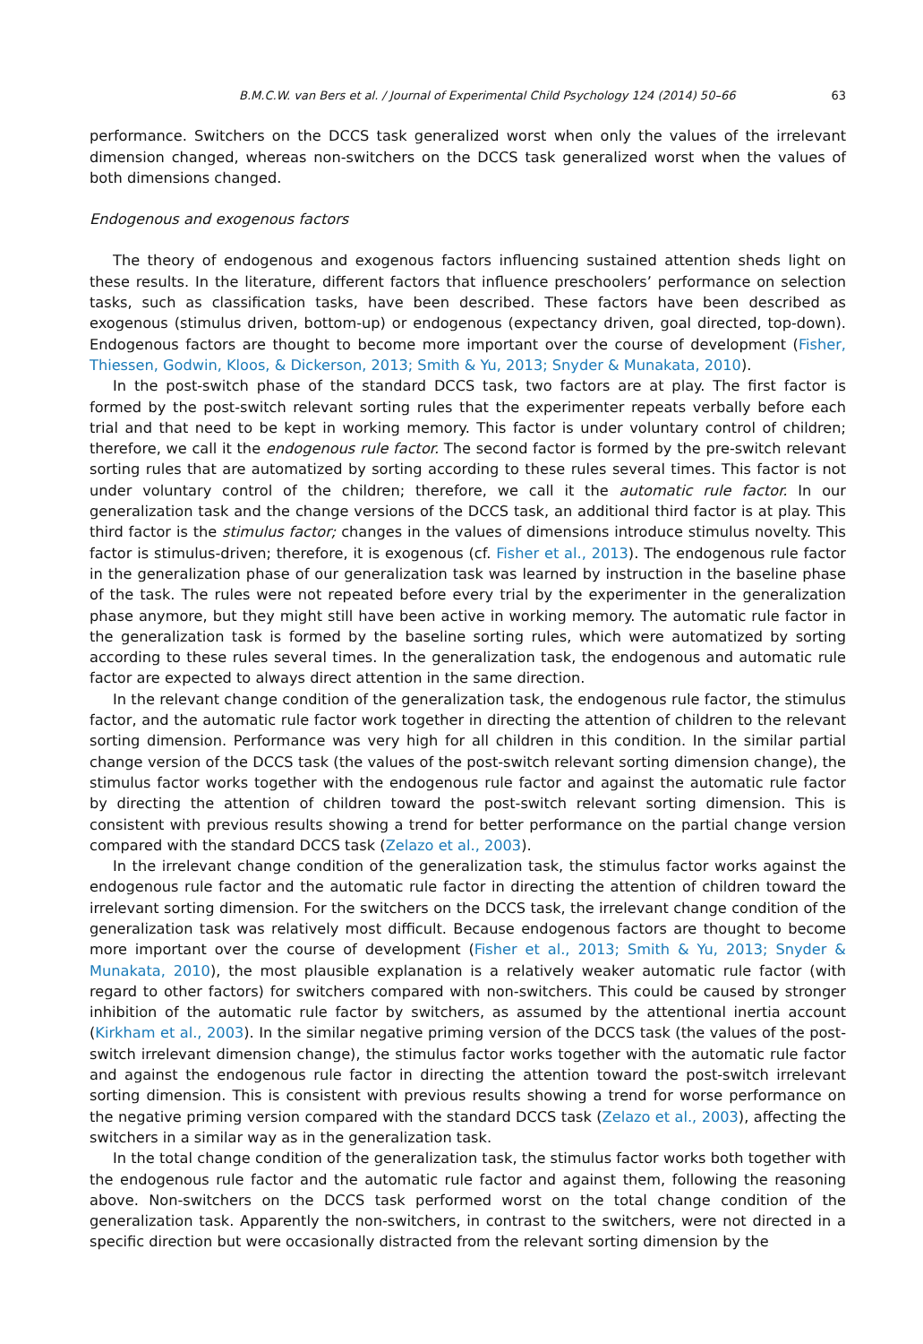B.M.C.W. van Bers et al. / Journal of Experimental Child Psychology 124 (2014) 50–66 63
performance. Switchers on the DCCS task generalized worst when only the values of the irrelevant dimension changed, whereas non-switchers on the DCCS task generalized worst when the values of both dimensions changed.
Endogenous and exogenous factors
The theory of endogenous and exogenous factors influencing sustained attention sheds light on these results. In the literature, different factors that influence preschoolers’ performance on selection tasks, such as classification tasks, have been described. These factors have been described as exogenous (stimulus driven, bottom-up) or endogenous (expectancy driven, goal directed, top-down). Endogenous factors are thought to become more important over the course of development (Fisher, Thiessen, Godwin, Kloos, & Dickerson, 2013; Smith & Yu, 2013; Snyder & Munakata, 2010).
In the post-switch phase of the standard DCCS task, two factors are at play. The first factor is formed by the post-switch relevant sorting rules that the experimenter repeats verbally before each trial and that need to be kept in working memory. This factor is under voluntary control of children; therefore, we call it the endogenous rule factor. The second factor is formed by the pre-switch relevant sorting rules that are automatized by sorting according to these rules several times. This factor is not under voluntary control of the children; therefore, we call it the automatic rule factor. In our generalization task and the change versions of the DCCS task, an additional third factor is at play. This third factor is the stimulus factor; changes in the values of dimensions introduce stimulus novelty. This factor is stimulus-driven; therefore, it is exogenous (cf. Fisher et al., 2013). The endogenous rule factor in the generalization phase of our generalization task was learned by instruction in the baseline phase of the task. The rules were not repeated before every trial by the experimenter in the generalization phase anymore, but they might still have been active in working memory. The automatic rule factor in the generalization task is formed by the baseline sorting rules, which were automatized by sorting according to these rules several times. In the generalization task, the endogenous and automatic rule factor are expected to always direct attention in the same direction.
In the relevant change condition of the generalization task, the endogenous rule factor, the stimulus factor, and the automatic rule factor work together in directing the attention of children to the relevant sorting dimension. Performance was very high for all children in this condition. In the similar partial change version of the DCCS task (the values of the post-switch relevant sorting dimension change), the stimulus factor works together with the endogenous rule factor and against the automatic rule factor by directing the attention of children toward the post-switch relevant sorting dimension. This is consistent with previous results showing a trend for better performance on the partial change version compared with the standard DCCS task (Zelazo et al., 2003).
In the irrelevant change condition of the generalization task, the stimulus factor works against the endogenous rule factor and the automatic rule factor in directing the attention of children toward the irrelevant sorting dimension. For the switchers on the DCCS task, the irrelevant change condition of the generalization task was relatively most difficult. Because endogenous factors are thought to become more important over the course of development (Fisher et al., 2013; Smith & Yu, 2013; Snyder & Munakata, 2010), the most plausible explanation is a relatively weaker automatic rule factor (with regard to other factors) for switchers compared with non-switchers. This could be caused by stronger inhibition of the automatic rule factor by switchers, as assumed by the attentional inertia account (Kirkham et al., 2003). In the similar negative priming version of the DCCS task (the values of the post-switch irrelevant dimension change), the stimulus factor works together with the automatic rule factor and against the endogenous rule factor in directing the attention toward the post-switch irrelevant sorting dimension. This is consistent with previous results showing a trend for worse performance on the negative priming version compared with the standard DCCS task (Zelazo et al., 2003), affecting the switchers in a similar way as in the generalization task.
In the total change condition of the generalization task, the stimulus factor works both together with the endogenous rule factor and the automatic rule factor and against them, following the reasoning above. Non-switchers on the DCCS task performed worst on the total change condition of the generalization task. Apparently the non-switchers, in contrast to the switchers, were not directed in a specific direction but were occasionally distracted from the relevant sorting dimension by the